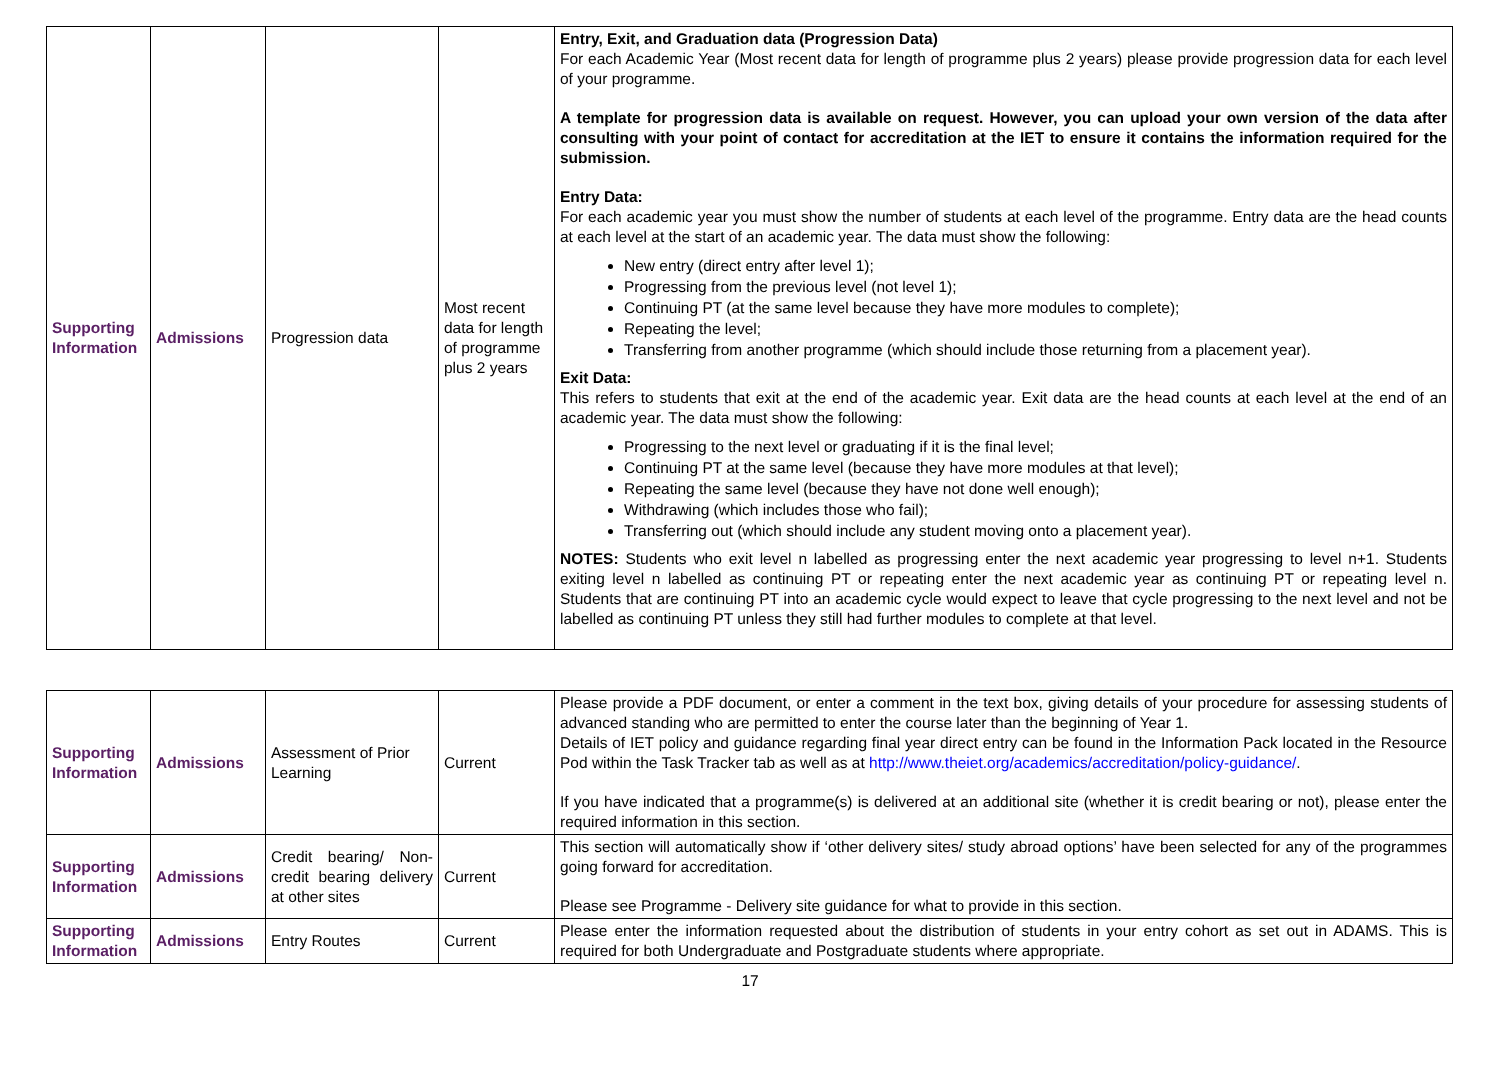| Supporting Information | Admissions | Progression data | Most recent data for length of programme plus 2 years | Entry, Exit, and Graduation data (Progression Data) For each Academic Year (Most recent data for length of programme plus 2 years) please provide progression data for each level of your programme. A template for progression data is available on request. However, you can upload your own version of the data after consulting with your point of contact for accreditation at the IET to ensure it contains the information required for the submission. Entry Data: For each academic year you must show the number of students at each level of the programme. Entry data are the head counts at each level at the start of an academic year. The data must show the following: New entry (direct entry after level 1); Progressing from the previous level (not level 1); Continuing PT (at the same level because they have more modules to complete); Repeating the level; Transferring from another programme (which should include those returning from a placement year). Exit Data: This refers to students that exit at the end of the academic year. Exit data are the head counts at each level at the end of an academic year. The data must show the following: Progressing to the next level or graduating if it is the final level; Continuing PT at the same level (because they have more modules at that level); Repeating the same level (because they have not done well enough); Withdrawing (which includes those who fail); Transferring out (which should include any student moving onto a placement year). NOTES: Students who exit level n labelled as progressing enter the next academic year progressing to level n+1. Students exiting level n labelled as continuing PT or repeating enter the next academic year as continuing PT or repeating level n. Students that are continuing PT into an academic cycle would expect to leave that cycle progressing to the next level and not be labelled as continuing PT unless they still had further modules to complete at that level. |
| Supporting Information | Admissions | Assessment of Prior Learning | Current | Please provide a PDF document, or enter a comment in the text box, giving details of your procedure for assessing students of advanced standing who are permitted to enter the course later than the beginning of Year 1. Details of IET policy and guidance regarding final year direct entry can be found in the Information Pack located in the Resource Pod within the Task Tracker tab as well as at http://www.theiet.org/academics/accreditation/policy-guidance/ . If you have indicated that a programme(s) is delivered at an additional site (whether it is credit bearing or not), please enter the required information in this section. |
| Supporting Information | Admissions | Credit bearing/ Non-credit bearing delivery at other sites | Current | This section will automatically show if ‘other delivery sites/ study abroad options’ have been selected for any of the programmes going forward for accreditation. Please see Programme - Delivery site guidance for what to provide in this section. |
| Supporting Information | Admissions | Entry Routes | Current | Please enter the information requested about the distribution of students in your entry cohort as set out in ADAMS. This is required for both Undergraduate and Postgraduate students where appropriate. |
17